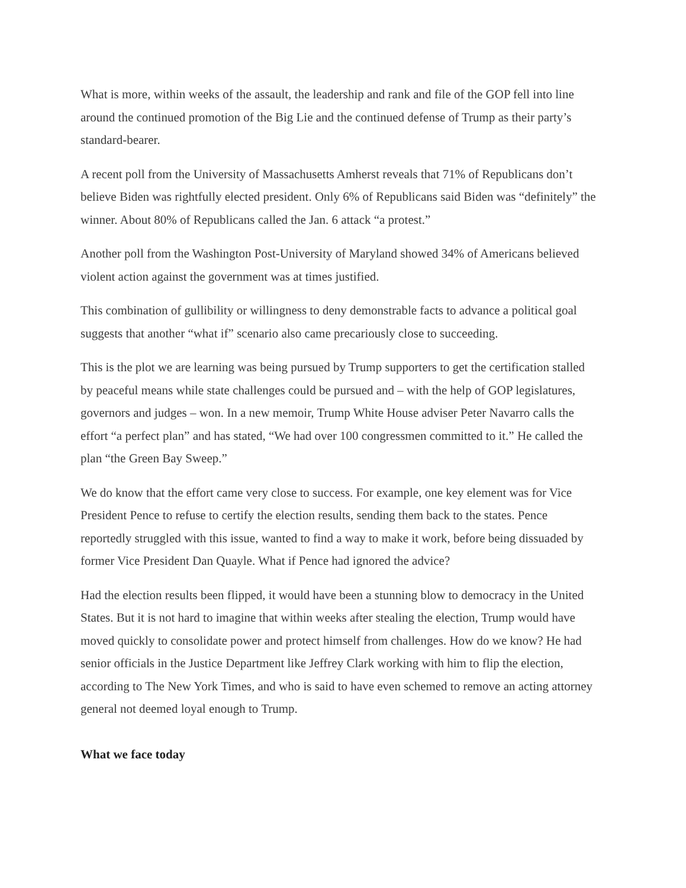What is more, within weeks of the assault, the leadership and rank and file of the GOP fell into line around the continued promotion of the Big Lie and the continued defense of Trump as their party’s standard-bearer.
A recent poll from the University of Massachusetts Amherst reveals that 71% of Republicans don’t believe Biden was rightfully elected president. Only 6% of Republicans said Biden was “definitely” the winner. About 80% of Republicans called the Jan. 6 attack “a protest.”
Another poll from the Washington Post-University of Maryland showed 34% of Americans believed violent action against the government was at times justified.
This combination of gullibility or willingness to deny demonstrable facts to advance a political goal suggests that another “what if” scenario also came precariously close to succeeding.
This is the plot we are learning was being pursued by Trump supporters to get the certification stalled by peaceful means while state challenges could be pursued and – with the help of GOP legislatures, governors and judges – won. In a new memoir, Trump White House adviser Peter Navarro calls the effort “a perfect plan” and has stated, “We had over 100 congressmen committed to it.” He called the plan “the Green Bay Sweep.”
We do know that the effort came very close to success. For example, one key element was for Vice President Pence to refuse to certify the election results, sending them back to the states. Pence reportedly struggled with this issue, wanted to find a way to make it work, before being dissuaded by former Vice President Dan Quayle. What if Pence had ignored the advice?
Had the election results been flipped, it would have been a stunning blow to democracy in the United States. But it is not hard to imagine that within weeks after stealing the election, Trump would have moved quickly to consolidate power and protect himself from challenges. How do we know? He had senior officials in the Justice Department like Jeffrey Clark working with him to flip the election, according to The New York Times, and who is said to have even schemed to remove an acting attorney general not deemed loyal enough to Trump.
What we face today